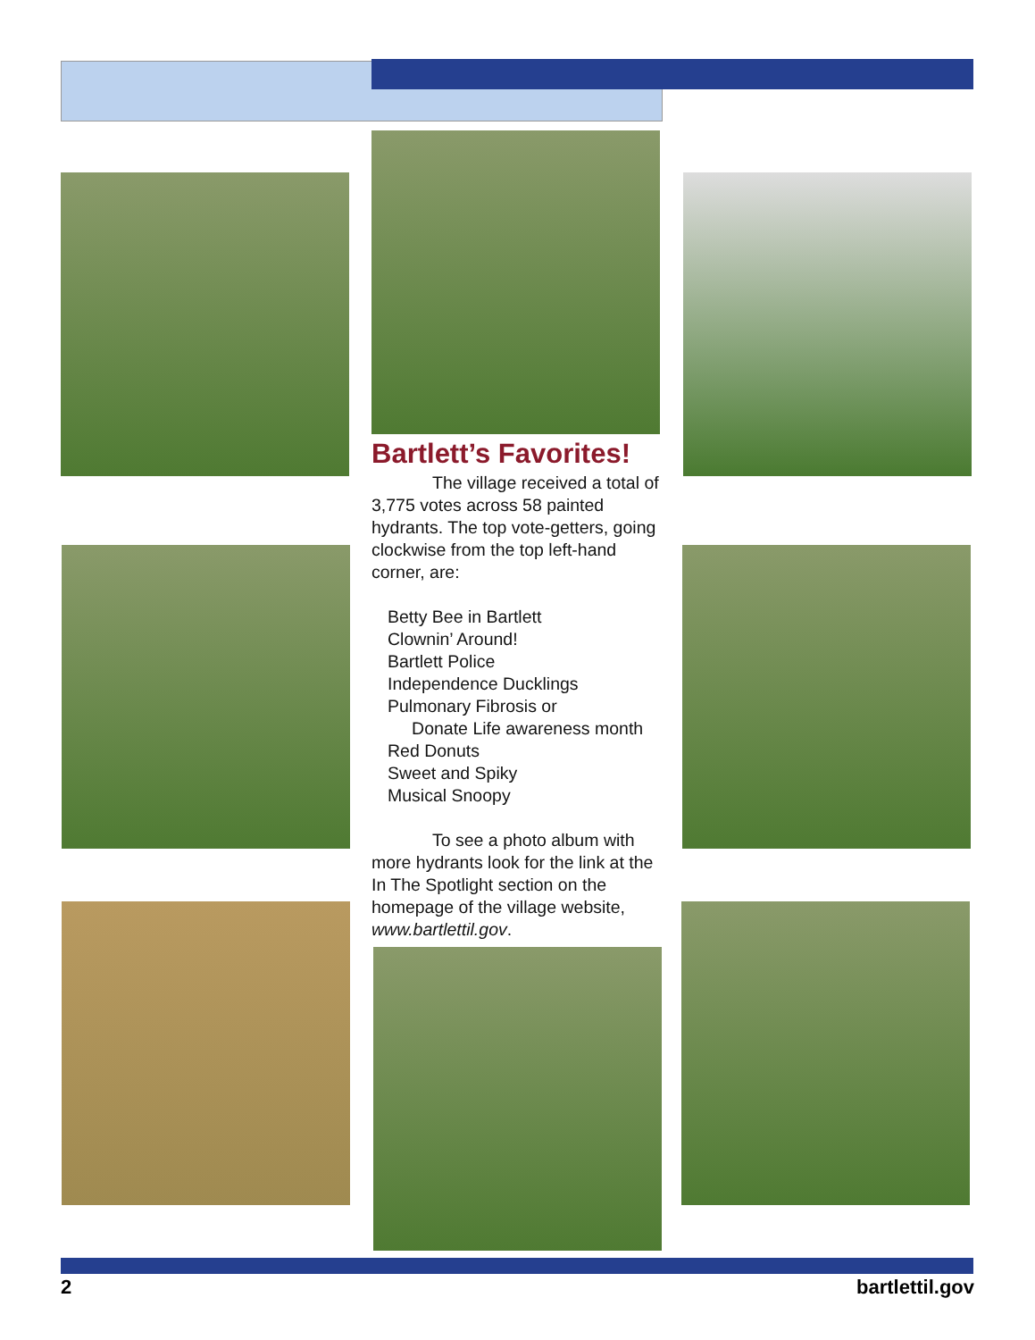Bartlett’s Favorites!
The village received a total of 3,775 votes across 58 painted hydrants. The top vote-getters, going clockwise from the top left-hand corner, are:
Betty Bee in Bartlett
Clownin’ Around!
Bartlett Police
Independence Ducklings
Pulmonary Fibrosis or
Donate Life awareness month
Red Donuts
Sweet and Spiky
Musical Snoopy
To see a photo album with more hydrants look for the link at the In The Spotlight section on the homepage of the village website, www.bartlettil.gov.
2 bartlettil.gov